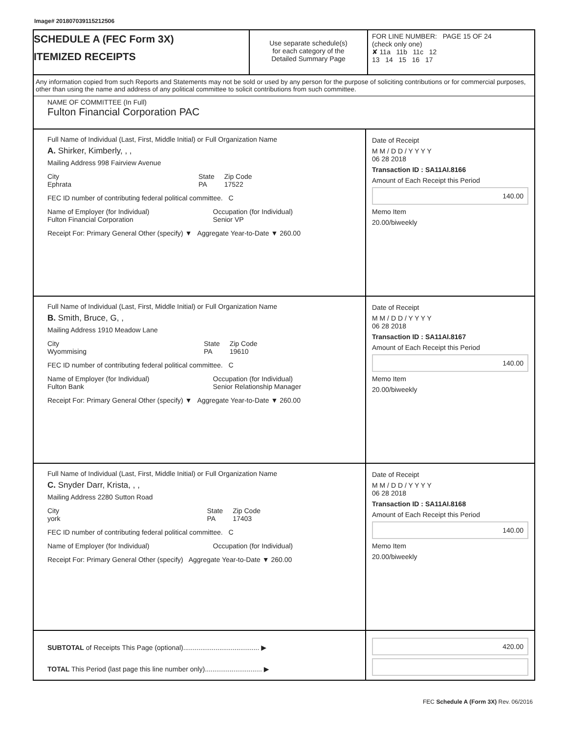Image# 201807039115212506
SCHEDULE A (FEC Form 3X)
ITEMIZED RECEIPTS
Use separate schedule(s)
for each category of the
Detailed Summary Page
FOR LINE NUMBER: PAGE 15 OF 24
(check only one)
✘ 11a 11b 11c 12
13 14 15 16 17
Any information copied from such Reports and Statements may not be sold or used by any person for the purpose of soliciting contributions or for commercial purposes, other than using the name and address of any political committee to solicit contributions from such committee.
NAME OF COMMITTEE (In Full)
Fulton Financial Corporation PAC
Full Name of Individual (Last, First, Middle Initial) or Full Organization Name
A. Shirker, Kimberly, , ,
Mailing Address 998 Fairview Avenue
City
Ephrata State
PA Zip Code
17522
FEC ID number of contributing federal political committee. C
Name of Employer (for Individual)
Fulton Financial Corporation Occupation (for Individual)
Senior VP
Receipt For: Primary General Other (specify) ▼ Aggregate Year-to-Date ▼ 260.00
Date of Receipt
M M / D D / Y Y Y Y
06 28 2018
Transaction ID : SA11AI.8166
Amount of Each Receipt this Period
140.00
Memo Item
20.00/biweekly
Full Name of Individual (Last, First, Middle Initial) or Full Organization Name
B. Smith, Bruce, G, ,
Mailing Address 1910 Meadow Lane
City
Wyommising State
PA Zip Code
19610
FEC ID number of contributing federal political committee. C
Name of Employer (for Individual)
Fulton Bank Occupation (for Individual)
Senior Relationship Manager
Receipt For: Primary General Other (specify) ▼ Aggregate Year-to-Date ▼ 260.00
Date of Receipt
M M / D D / Y Y Y Y
06 28 2018
Transaction ID : SA11AI.8167
Amount of Each Receipt this Period
140.00
Memo Item
20.00/biweekly
Full Name of Individual (Last, First, Middle Initial) or Full Organization Name
C. Snyder Darr, Krista, , ,
Mailing Address 2280 Sutton Road
City
york State
PA Zip Code
17403
FEC ID number of contributing federal political committee. C
Name of Employer (for Individual) Occupation (for Individual)
Receipt For: Primary General Other (specify) Aggregate Year-to-Date ▼ 260.00
Date of Receipt
M M / D D / Y Y Y Y
06 28 2018
Transaction ID : SA11AI.8168
Amount of Each Receipt this Period
140.00
Memo Item
20.00/biweekly
SUBTOTAL of Receipts This Page (optional)........................................ ▶
TOTAL This Period (last page this line number only).............................. ▶
420.00
FEC Schedule A (Form 3X) Rev. 06/2016